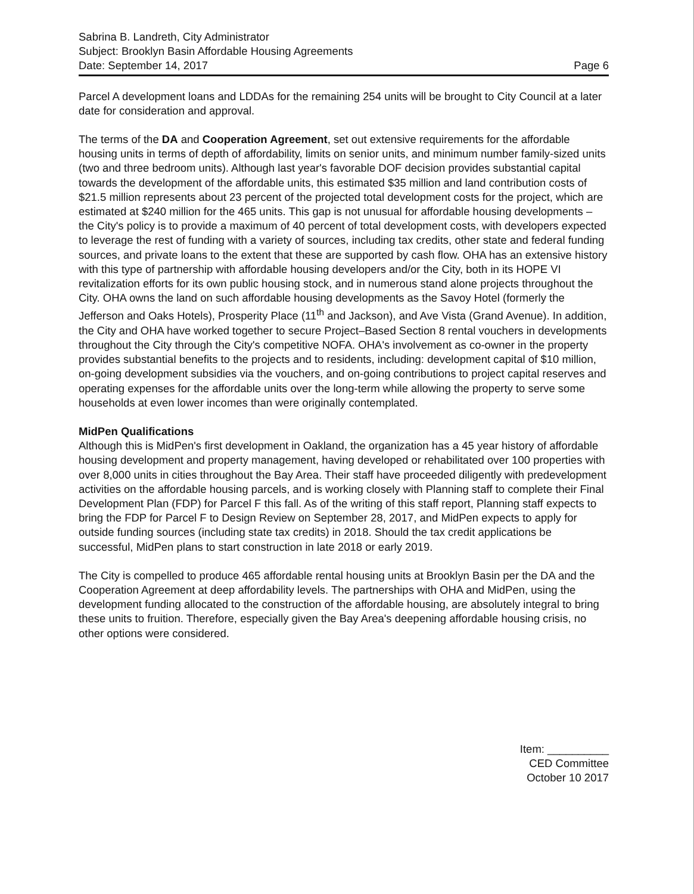Sabrina B. Landreth, City Administrator
Subject: Brooklyn Basin Affordable Housing Agreements
Date: September 14, 2017 Page 6
Parcel A development loans and LDDAs for the remaining 254 units will be brought to City Council at a later date for consideration and approval.
The terms of the DA and Cooperation Agreement, set out extensive requirements for the affordable housing units in terms of depth of affordability, limits on senior units, and minimum number family-sized units (two and three bedroom units). Although last year's favorable DOF decision provides substantial capital towards the development of the affordable units, this estimated $35 million and land contribution costs of $21.5 million represents about 23 percent of the projected total development costs for the project, which are estimated at $240 million for the 465 units. This gap is not unusual for affordable housing developments – the City's policy is to provide a maximum of 40 percent of total development costs, with developers expected to leverage the rest of funding with a variety of sources, including tax credits, other state and federal funding sources, and private loans to the extent that these are supported by cash flow. OHA has an extensive history with this type of partnership with affordable housing developers and/or the City, both in its HOPE VI revitalization efforts for its own public housing stock, and in numerous stand alone projects throughout the City. OHA owns the land on such affordable housing developments as the Savoy Hotel (formerly the Jefferson and Oaks Hotels), Prosperity Place (11<sup>th</sup> and Jackson), and Ave Vista (Grand Avenue). In addition, the City and OHA have worked together to secure Project–Based Section 8 rental vouchers in developments throughout the City through the City's competitive NOFA. OHA's involvement as co-owner in the property provides substantial benefits to the projects and to residents, including: development capital of $10 million, on-going development subsidies via the vouchers, and on-going contributions to project capital reserves and operating expenses for the affordable units over the long-term while allowing the property to serve some households at even lower incomes than were originally contemplated.
MidPen Qualifications
Although this is MidPen's first development in Oakland, the organization has a 45 year history of affordable housing development and property management, having developed or rehabilitated over 100 properties with over 8,000 units in cities throughout the Bay Area. Their staff have proceeded diligently with predevelopment activities on the affordable housing parcels, and is working closely with Planning staff to complete their Final Development Plan (FDP) for Parcel F this fall. As of the writing of this staff report, Planning staff expects to bring the FDP for Parcel F to Design Review on September 28, 2017, and MidPen expects to apply for outside funding sources (including state tax credits) in 2018. Should the tax credit applications be successful, MidPen plans to start construction in late 2018 or early 2019.
The City is compelled to produce 465 affordable rental housing units at Brooklyn Basin per the DA and the Cooperation Agreement at deep affordability levels. The partnerships with OHA and MidPen, using the development funding allocated to the construction of the affordable housing, are absolutely integral to bring these units to fruition. Therefore, especially given the Bay Area's deepening affordable housing crisis, no other options were considered.
Item: __________
CED Committee
October 10 2017